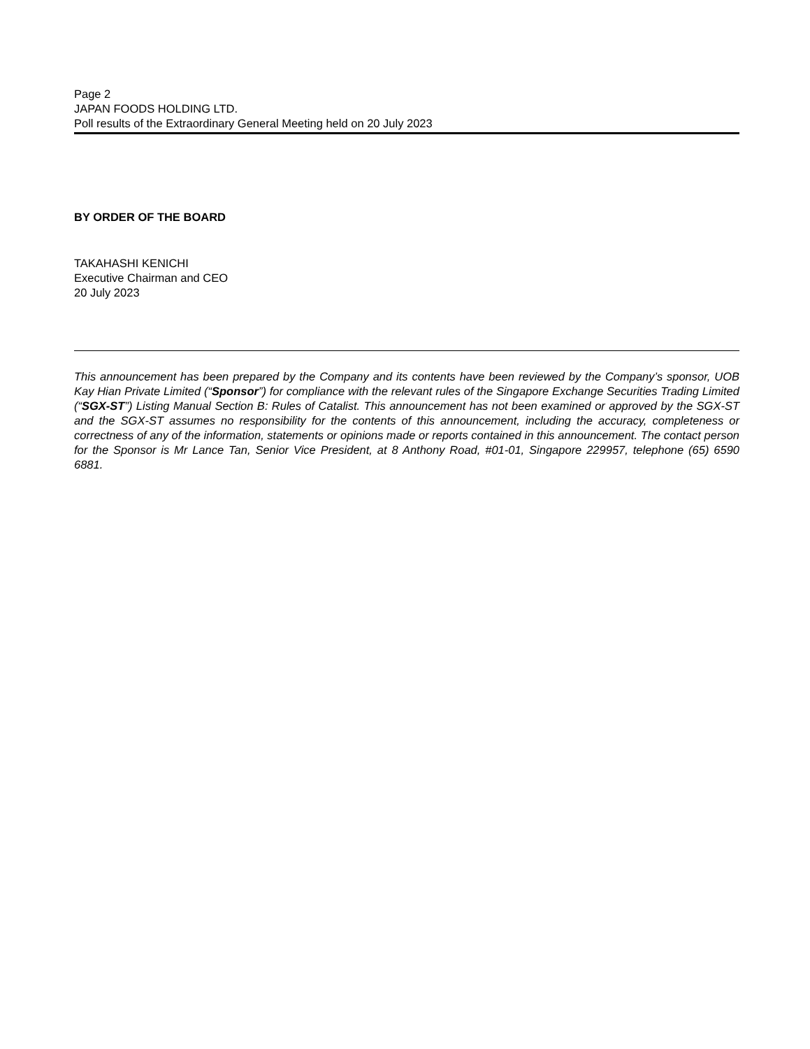Page 2
JAPAN FOODS HOLDING LTD.
Poll results of the Extraordinary General Meeting held on 20 July 2023
BY ORDER OF THE BOARD
TAKAHASHI KENICHI
Executive Chairman and CEO
20 July 2023
This announcement has been prepared by the Company and its contents have been reviewed by the Company’s sponsor, UOB Kay Hian Private Limited (“Sponsor”) for compliance with the relevant rules of the Singapore Exchange Securities Trading Limited (“SGX-ST”) Listing Manual Section B: Rules of Catalist. This announcement has not been examined or approved by the SGX-ST and the SGX-ST assumes no responsibility for the contents of this announcement, including the accuracy, completeness or correctness of any of the information, statements or opinions made or reports contained in this announcement. The contact person for the Sponsor is Mr Lance Tan, Senior Vice President, at 8 Anthony Road, #01-01, Singapore 229957, telephone (65) 6590 6881.